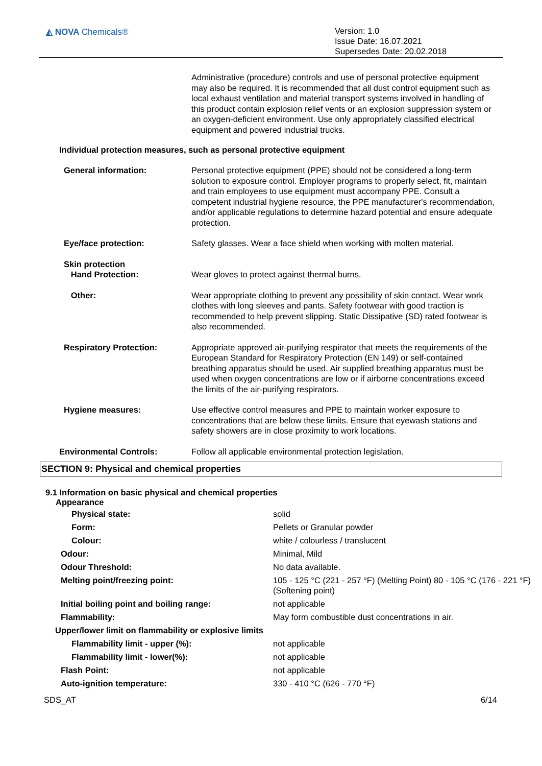◭ NOVA Chemicals®
Version: 1.0
Issue Date: 16.07.2021
Supersedes Date: 20.02.2018
Administrative (procedure) controls and use of personal protective equipment may also be required. It is recommended that all dust control equipment such as local exhaust ventilation and material transport systems involved in handling of this product contain explosion relief vents or an explosion suppression system or an oxygen-deficient environment. Use only appropriately classified electrical equipment and powered industrial trucks.
Individual protection measures, such as personal protective equipment
General information: Personal protective equipment (PPE) should not be considered a long-term solution to exposure control. Employer programs to properly select, fit, maintain and train employees to use equipment must accompany PPE. Consult a competent industrial hygiene resource, the PPE manufacturer's recommendation, and/or applicable regulations to determine hazard potential and ensure adequate protection.
Eye/face protection: Safety glasses. Wear a face shield when working with molten material.
Skin protection
Hand Protection:
Wear gloves to protect against thermal burns.
Other: Wear appropriate clothing to prevent any possibility of skin contact. Wear work clothes with long sleeves and pants. Safety footwear with good traction is recommended to help prevent slipping. Static Dissipative (SD) rated footwear is also recommended.
Respiratory Protection: Appropriate approved air-purifying respirator that meets the requirements of the European Standard for Respiratory Protection (EN 149) or self-contained breathing apparatus should be used. Air supplied breathing apparatus must be used when oxygen concentrations are low or if airborne concentrations exceed the limits of the air-purifying respirators.
Hygiene measures: Use effective control measures and PPE to maintain worker exposure to concentrations that are below these limits. Ensure that eyewash stations and safety showers are in close proximity to work locations.
Environmental Controls: Follow all applicable environmental protection legislation.
SECTION 9: Physical and chemical properties
9.1 Information on basic physical and chemical properties
Appearance
| Physical state: | solid |
| Form: | Pellets or Granular powder |
| Colour: | white / colourless / translucent |
| Odour: | Minimal, Mild |
| Odour Threshold: | No data available. |
| Melting point/freezing point: | 105 - 125 °C (221 - 257 °F) (Melting Point) 80 - 105 °C (176 - 221 °F) (Softening point) |
| Initial boiling point and boiling range: | not applicable |
| Flammability: | May form combustible dust concentrations in air. |
| Upper/lower limit on flammability or explosive limits | |
| Flammability limit - upper (%): | not applicable |
| Flammability limit - lower(%): | not applicable |
| Flash Point: | not applicable |
| Auto-ignition temperature: | 330 - 410 °C (626 - 770 °F) |
SDS_AT 6/14